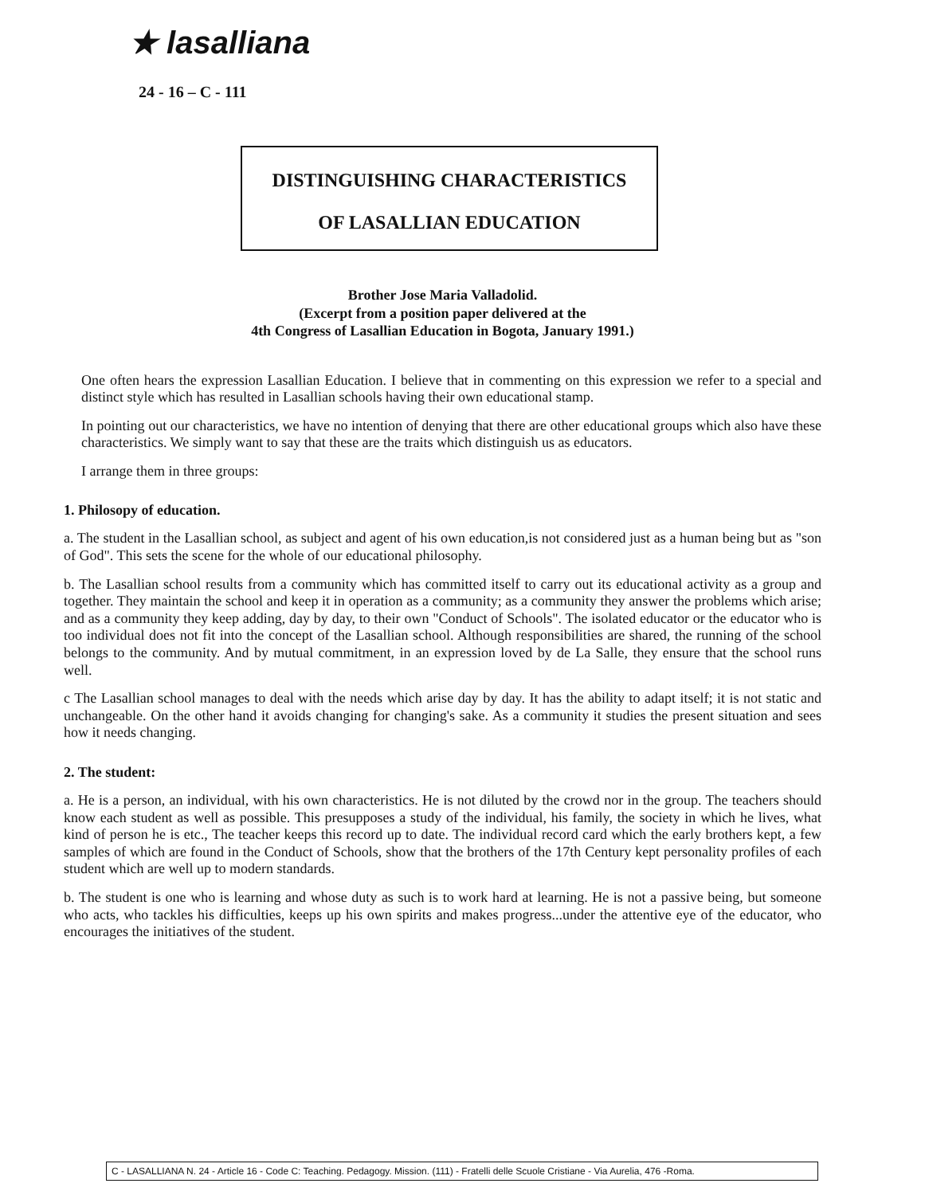★ lasalliana
24 - 16 – C - 111
DISTINGUISHING CHARACTERISTICS
OF LASALLIAN EDUCATION
Brother Jose Maria Valladolid.
(Excerpt from a position paper delivered at the
4th Congress of Lasallian Education in Bogota, January 1991.)
One often hears the expression Lasallian Education. I believe that in commenting on this expression we refer to a special and distinct style which has resulted in Lasallian schools having their own educational stamp.
In pointing out our characteristics, we have no intention of denying that there are other educational groups which also have these characteristics. We simply want to say that these are the traits which distinguish us as educators.
I arrange them in three groups:
1. Philosopy of education.
a. The student in the Lasallian school, as subject and agent of his own education,is not considered just as a human being but as "son of God". This sets the scene for the whole of our educational philosophy.
b. The Lasallian school results from a community which has committed itself to carry out its educational activity as a group and together. They maintain the school and keep it in operation as a community; as a community they answer the problems which arise; and as a community they keep adding, day by day, to their own "Conduct of Schools". The isolated educator or the educator who is too individual does not fit into the concept of the Lasallian school. Although responsibilities are shared, the running of the school belongs to the community. And by mutual commitment, in an expression loved by de La Salle, they ensure that the school runs well.
c The Lasallian school manages to deal with the needs which arise day by day. It has the ability to adapt itself; it is not static and unchangeable. On the other hand it avoids changing for changing's sake. As a community it studies the present situation and sees how it needs changing.
2. The student:
a. He is a person, an individual, with his own characteristics. He is not diluted by the crowd nor in the group. The teachers should know each student as well as possible. This presupposes a study of the individual, his family, the society in which he lives, what kind of person he is etc., The teacher keeps this record up to date. The individual record card which the early brothers kept, a few samples of which are found in the Conduct of Schools, show that the brothers of the 17th Century kept personality profiles of each student which are well up to modern standards.
b. The student is one who is learning and whose duty as such is to work hard at learning. He is not a passive being, but someone who acts, who tackles his difficulties, keeps up his own spirits and makes progress...under the attentive eye of the educator, who encourages the initiatives of the student.
C - LASALLIANA N. 24 - Article 16 - Code C: Teaching. Pedagogy. Mission. (111) - Fratelli delle Scuole Cristiane - Via Aurelia, 476 -Roma.